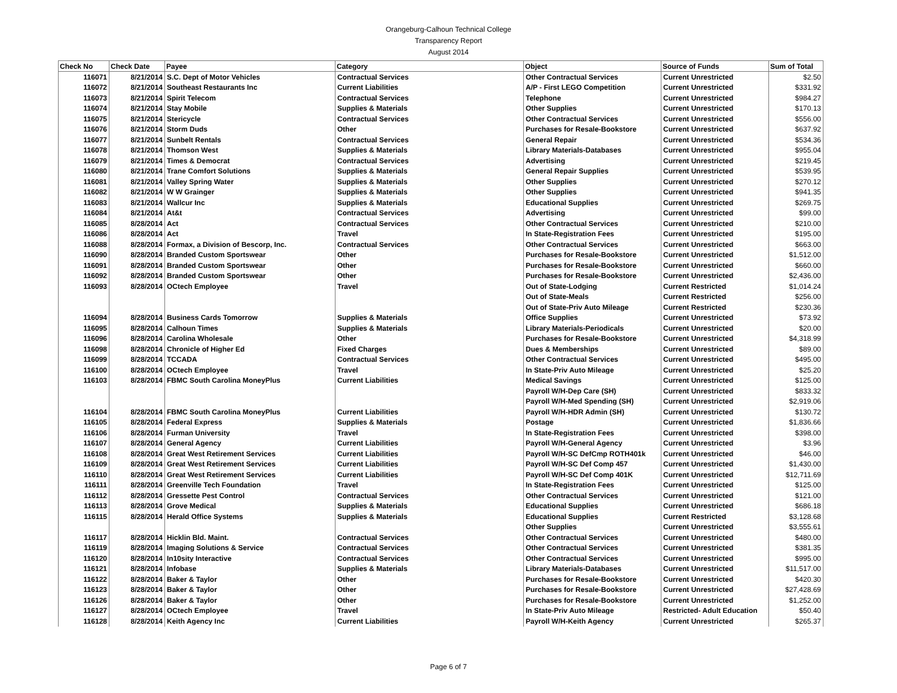Orangeburg-Calhoun Technical College
Transparency Report
August 2014
| Check No | Check Date | Payee | Category | Object | Source of Funds | Sum of Total |
| --- | --- | --- | --- | --- | --- | --- |
| 116071 | 8/21/2014 | S.C. Dept of Motor Vehicles | Contractual Services | Other Contractual Services | Current Unrestricted | $2.50 |
| 116072 | 8/21/2014 | Southeast Restaurants Inc | Current Liabilities | A/P - First LEGO Competition | Current Unrestricted | $331.92 |
| 116073 | 8/21/2014 | Spirit Telecom | Contractual Services | Telephone | Current Unrestricted | $984.27 |
| 116074 | 8/21/2014 | Stay Mobile | Supplies & Materials | Other Supplies | Current Unrestricted | $170.13 |
| 116075 | 8/21/2014 | Stericycle | Contractual Services | Other Contractual Services | Current Unrestricted | $556.00 |
| 116076 | 8/21/2014 | Storm Duds | Other | Purchases for Resale-Bookstore | Current Unrestricted | $637.92 |
| 116077 | 8/21/2014 | Sunbelt Rentals | Contractual Services | General Repair | Current Unrestricted | $534.36 |
| 116078 | 8/21/2014 | Thomson West | Supplies & Materials | Library Materials-Databases | Current Unrestricted | $955.04 |
| 116079 | 8/21/2014 | Times & Democrat | Contractual Services | Advertising | Current Unrestricted | $219.45 |
| 116080 | 8/21/2014 | Trane Comfort Solutions | Supplies & Materials | General Repair Supplies | Current Unrestricted | $539.95 |
| 116081 | 8/21/2014 | Valley Spring Water | Supplies & Materials | Other Supplies | Current Unrestricted | $270.12 |
| 116082 | 8/21/2014 | W W Grainger | Supplies & Materials | Other Supplies | Current Unrestricted | $941.35 |
| 116083 | 8/21/2014 | Wallcur Inc | Supplies & Materials | Educational Supplies | Current Unrestricted | $269.75 |
| 116084 | 8/21/2014 | At&t | Contractual Services | Advertising | Current Unrestricted | $99.00 |
| 116085 | 8/28/2014 | Act | Contractual Services | Other Contractual Services | Current Unrestricted | $210.00 |
| 116086 | 8/28/2014 | Act | Travel | In State-Registration Fees | Current Unrestricted | $195.00 |
| 116088 | 8/28/2014 | Formax, a Division of Bescorp, Inc. | Contractual Services | Other Contractual Services | Current Unrestricted | $663.00 |
| 116090 | 8/28/2014 | Branded Custom Sportswear | Other | Purchases for Resale-Bookstore | Current Unrestricted | $1,512.00 |
| 116091 | 8/28/2014 | Branded Custom Sportswear | Other | Purchases for Resale-Bookstore | Current Unrestricted | $660.00 |
| 116092 | 8/28/2014 | Branded Custom Sportswear | Other | Purchases for Resale-Bookstore | Current Unrestricted | $2,436.00 |
| 116093 | 8/28/2014 | OCtech Employee | Travel | Out of State-Lodging | Current Restricted | $1,014.24 |
| | | | | Out of State-Meals | Current Restricted | $256.00 |
| | | | | Out of State-Priv Auto Mileage | Current Restricted | $230.36 |
| 116094 | 8/28/2014 | Business Cards Tomorrow | Supplies & Materials | Office Supplies | Current Unrestricted | $73.92 |
| 116095 | 8/28/2014 | Calhoun Times | Supplies & Materials | Library Materials-Periodicals | Current Unrestricted | $20.00 |
| 116096 | 8/28/2014 | Carolina Wholesale | Other | Purchases for Resale-Bookstore | Current Unrestricted | $4,318.99 |
| 116098 | 8/28/2014 | Chronicle of Higher Ed | Fixed Charges | Dues & Memberships | Current Unrestricted | $89.00 |
| 116099 | 8/28/2014 | TCCADA | Contractual Services | Other Contractual Services | Current Unrestricted | $495.00 |
| 116100 | 8/28/2014 | OCtech Employee | Travel | In State-Priv Auto Mileage | Current Unrestricted | $25.20 |
| 116103 | 8/28/2014 | FBMC South Carolina MoneyPlus | Current Liabilities | Medical Savings | Current Unrestricted | $125.00 |
| | | | | Payroll W/H-Dep Care (SH) | Current Unrestricted | $833.32 |
| | | | | Payroll W/H-Med Spending (SH) | Current Unrestricted | $2,919.06 |
| 116104 | 8/28/2014 | FBMC South Carolina MoneyPlus | Current Liabilities | Payroll W/H-HDR Admin (SH) | Current Unrestricted | $130.72 |
| 116105 | 8/28/2014 | Federal Express | Supplies & Materials | Postage | Current Unrestricted | $1,836.66 |
| 116106 | 8/28/2014 | Furman University | Travel | In State-Registration Fees | Current Unrestricted | $398.00 |
| 116107 | 8/28/2014 | General Agency | Current Liabilities | Payroll W/H-General Agency | Current Unrestricted | $3.96 |
| 116108 | 8/28/2014 | Great West Retirement Services | Current Liabilities | Payroll W/H-SC DefCmp ROTH401k | Current Unrestricted | $46.00 |
| 116109 | 8/28/2014 | Great West Retirement Services | Current Liabilities | Payroll W/H-SC Def Comp 457 | Current Unrestricted | $1,430.00 |
| 116110 | 8/28/2014 | Great West Retirement Services | Current Liabilities | Payroll W/H-SC Def Comp 401K | Current Unrestricted | $12,711.69 |
| 116111 | 8/28/2014 | Greenville Tech Foundation | Travel | In State-Registration Fees | Current Unrestricted | $125.00 |
| 116112 | 8/28/2014 | Gressette Pest Control | Contractual Services | Other Contractual Services | Current Unrestricted | $121.00 |
| 116113 | 8/28/2014 | Grove Medical | Supplies & Materials | Educational Supplies | Current Unrestricted | $686.18 |
| 116115 | 8/28/2014 | Herald Office Systems | Supplies & Materials | Educational Supplies | Current Restricted | $3,128.68 |
| | | | | Other Supplies | Current Unrestricted | $3,555.61 |
| 116117 | 8/28/2014 | Hicklin Bld. Maint. | Contractual Services | Other Contractual Services | Current Unrestricted | $480.00 |
| 116119 | 8/28/2014 | Imaging Solutions & Service | Contractual Services | Other Contractual Services | Current Unrestricted | $381.35 |
| 116120 | 8/28/2014 | In10sity Interactive | Contractual Services | Other Contractual Services | Current Unrestricted | $995.00 |
| 116121 | 8/28/2014 | Infobase | Supplies & Materials | Library Materials-Databases | Current Unrestricted | $11,517.00 |
| 116122 | 8/28/2014 | Baker & Taylor | Other | Purchases for Resale-Bookstore | Current Unrestricted | $420.30 |
| 116123 | 8/28/2014 | Baker & Taylor | Other | Purchases for Resale-Bookstore | Current Unrestricted | $27,428.69 |
| 116126 | 8/28/2014 | Baker & Taylor | Other | Purchases for Resale-Bookstore | Current Unrestricted | $1,252.00 |
| 116127 | 8/28/2014 | OCtech Employee | Travel | In State-Priv Auto Mileage | Restricted- Adult Education | $50.40 |
| 116128 | 8/28/2014 | Keith Agency Inc | Current Liabilities | Payroll W/H-Keith Agency | Current Unrestricted | $265.37 |
Page 6 of 7